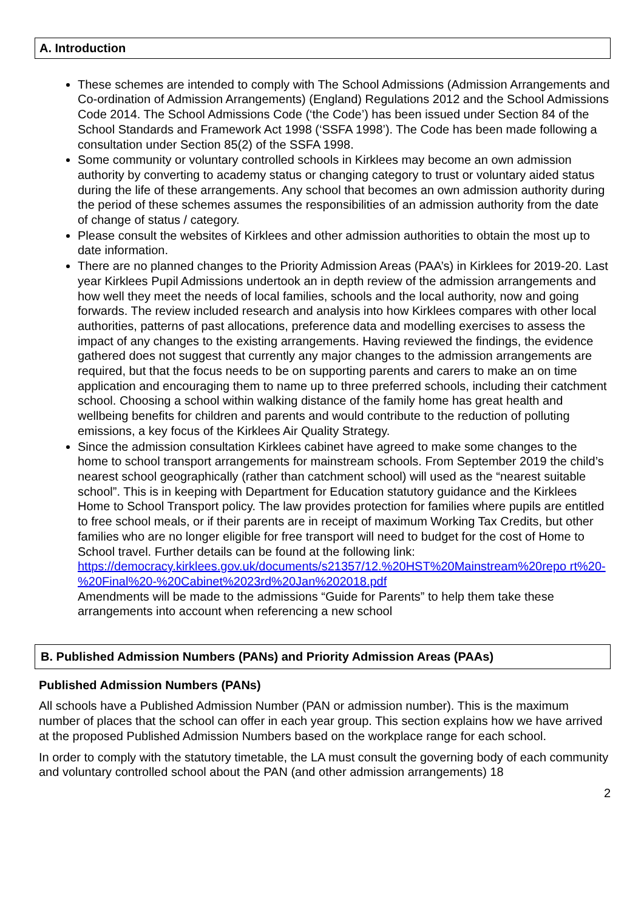A. Introduction
These schemes are intended to comply with The School Admissions (Admission Arrangements and Co-ordination of Admission Arrangements) (England) Regulations 2012 and the School Admissions Code 2014. The School Admissions Code (‘the Code’) has been issued under Section 84 of the School Standards and Framework Act 1998 (‘SSFA 1998’). The Code has been made following a consultation under Section 85(2) of the SSFA 1998.
Some community or voluntary controlled schools in Kirklees may become an own admission authority by converting to academy status or changing category to trust or voluntary aided status during the life of these arrangements. Any school that becomes an own admission authority during the period of these schemes assumes the responsibilities of an admission authority from the date of change of status / category.
Please consult the websites of Kirklees and other admission authorities to obtain the most up to date information.
There are no planned changes to the Priority Admission Areas (PAA’s) in Kirklees for 2019-20. Last year Kirklees Pupil Admissions undertook an in depth review of the admission arrangements and how well they meet the needs of local families, schools and the local authority, now and going forwards. The review included research and analysis into how Kirklees compares with other local authorities, patterns of past allocations, preference data and modelling exercises to assess the impact of any changes to the existing arrangements. Having reviewed the findings, the evidence gathered does not suggest that currently any major changes to the admission arrangements are required, but that the focus needs to be on supporting parents and carers to make an on time application and encouraging them to name up to three preferred schools, including their catchment school. Choosing a school within walking distance of the family home has great health and wellbeing benefits for children and parents and would contribute to the reduction of polluting emissions, a key focus of the Kirklees Air Quality Strategy.
Since the admission consultation Kirklees cabinet have agreed to make some changes to the home to school transport arrangements for mainstream schools. From September 2019 the child’s nearest school geographically (rather than catchment school) will used as the “nearest suitable school”. This is in keeping with Department for Education statutory guidance and the Kirklees Home to School Transport policy. The law provides protection for families where pupils are entitled to free school meals, or if their parents are in receipt of maximum Working Tax Credits, but other families who are no longer eligible for free transport will need to budget for the cost of Home to School travel. Further details can be found at the following link:
https://democracy.kirklees.gov.uk/documents/s21357/12.%20HST%20Mainstream%20repo rt%20-%20Final%20-%20Cabinet%2023rd%20Jan%202018.pdf
Amendments will be made to the admissions “Guide for Parents” to help them take these arrangements into account when referencing a new school
B. Published Admission Numbers (PANs) and Priority Admission Areas (PAAs)
Published Admission Numbers (PANs)
All schools have a Published Admission Number (PAN or admission number). This is the maximum number of places that the school can offer in each year group. This section explains how we have arrived at the proposed Published Admission Numbers based on the workplace range for each school.
In order to comply with the statutory timetable, the LA must consult the governing body of each community and voluntary controlled school about the PAN (and other admission arrangements) 18
2